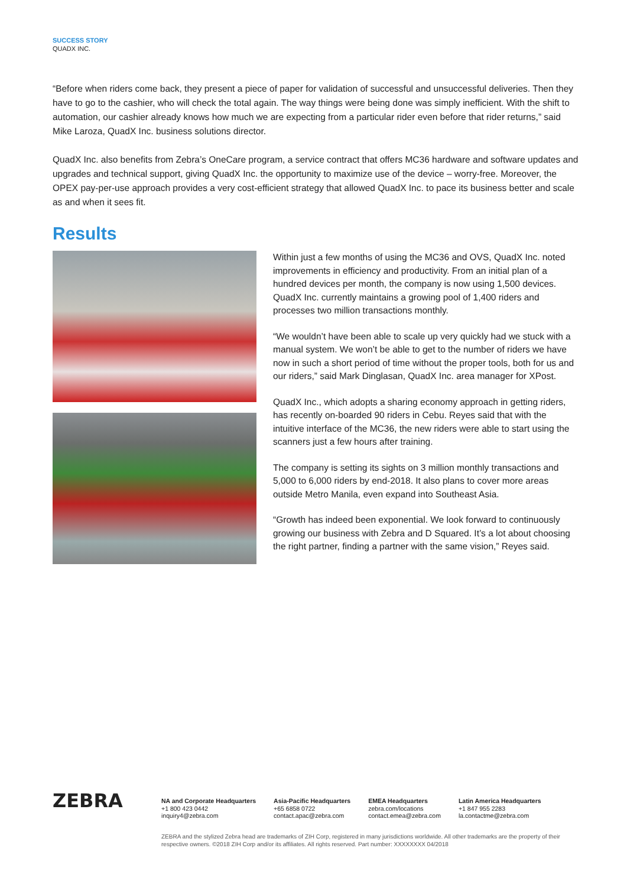SUCCESS STORY
QUADX INC.
“Before when riders come back, they present a piece of paper for validation of successful and unsuccessful deliveries. Then they have to go to the cashier, who will check the total again. The way things were being done was simply inefficient. With the shift to automation, our cashier already knows how much we are expecting from a particular rider even before that rider returns,” said Mike Laroza, QuadX Inc. business solutions director.
QuadX Inc. also benefits from Zebra’s OneCare program, a service contract that offers MC36 hardware and software updates and upgrades and technical support, giving QuadX Inc. the opportunity to maximize use of the device – worry-free. Moreover, the OPEX pay-per-use approach provides a very cost-efficient strategy that allowed QuadX Inc. to pace its business better and scale as and when it sees fit.
Results
Within just a few months of using the MC36 and OVS, QuadX Inc. noted improvements in efficiency and productivity. From an initial plan of a hundred devices per month, the company is now using 1,500 devices. QuadX Inc. currently maintains a growing pool of 1,400 riders and processes two million transactions monthly.
“We wouldn’t have been able to scale up very quickly had we stuck with a manual system. We won’t be able to get to the number of riders we have now in such a short period of time without the proper tools, both for us and our riders,” said Mark Dinglasan, QuadX Inc. area manager for XPost.
QuadX Inc., which adopts a sharing economy approach in getting riders, has recently on-boarded 90 riders in Cebu. Reyes said that with the intuitive interface of the MC36, the new riders were able to start using the scanners just a few hours after training.
The company is setting its sights on 3 million monthly transactions and 5,000 to 6,000 riders by end-2018. It also plans to cover more areas outside Metro Manila, even expand into Southeast Asia.
“Growth has indeed been exponential. We look forward to continu­ously growing our business with Zebra and D Squared. It’s a lot about choosing the right partner, finding a partner with the same vision,” Reyes said.
ZEBRA
NA and Corporate Headquarters
+1 800 423 0442
inquiry4@zebra.com
Asia-Pacific Headquarters
+65 6858 0722
contact.apac@zebra.com
EMEA Headquarters
zebra.com/locations
contact.emea@zebra.com
Latin America Headquarters
+1 847 955 2283
la.contactme@zebra.com
ZEBRA and the stylized Zebra head are trademarks of ZIH Corp, registered in many jurisdictions worldwide. All other trademarks are the property of their respective owners. ©2018 ZIH Corp and/or its affiliates. All rights reserved. Part number: XXXXXXXX 04/2018